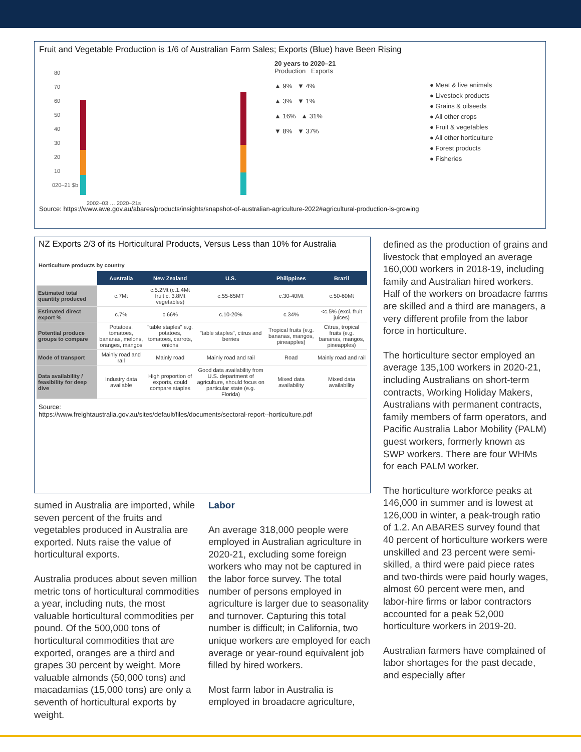Fruit and Vegetable Production is 1/6 of Australian Farm Sales; Exports (Blue) have Been Rising
80
70
60
50
40
30
20
10
020–21 $b
2002–03 … 2020–21s
20 years to 2020–21
Production Exports
▲ 9% ▼ 4%
▲ 3% ▼ 1%
▲ 16% ▲ 31%
▼ 8% ▼ 37%
● Meat & live animals
● Livestock products
● Grains & oilseeds
● All other crops
● Fruit & vegetables
● All other horticulture
● Forest products
● Fisheries
Source: https://www.awe.gov.au/abares/products/insights/snapshot-of-australian-agriculture-2022#agricultural-production-is-growing
NZ Exports 2/3 of its Horticultural Products, Versus Less than 10% for Australia
Horticulture products by country
| | Australia | New Zealand | U.S. | Philippines | Brazil |
| Estimated total quantity produced | c.7Mt | c.5.2Mt (c.1.4Mt fruit c. 3.8Mt vegetables) | c.55-65MT | c.30-40Mt | c.50-60Mt |
| Estimated direct export % | c.7% | c.66% | c.10-20% | c.34% | <c.5% (excl. fruit juices) |
| Potential produce groups to compare | Potatoes, tomatoes, bananas, melons, oranges, mangos | "table staples" e.g. potatoes, tomatoes, carrots, onions | "table staples", citrus and berries | Tropical fruits (e.g. bananas, mangos, pineapples) | Citrus, tropical fruits (e.g. bananas, mangos, pineapples) |
| Mode of transport | Mainly road and rail | Mainly road | Mainly road and rail | Road | Mainly road and rail |
| Data availability / feasibility for deep dive | Industry data available | High proportion of exports, could compare staples | Good data availability from U.S. department of agriculture, should focus on particular state (e.g. Florida) | Mixed data availability | Mixed data availability |
Source:
https://www.freightaustralia.gov.au/sites/default/files/documents/sectoral-report--horticulture.pdf
sumed in Australia are imported, while seven percent of the fruits and vegetables produced in Australia are exported. Nuts raise the value of horticultural exports.
Australia produces about seven million metric tons of horticultural commodities a year, including nuts, the most valuable horticultural commodities per pound. Of the 500,000 tons of horticultural commodities that are exported, oranges are a third and grapes 30 percent by weight. More valuable almonds (50,000 tons) and macadamias (15,000 tons) are only a seventh of horticultural exports by weight.
Labor
An average 318,000 people were employed in Australian agriculture in 2020-21, excluding some foreign workers who may not be captured in the labor force survey. The total number of persons employed in agriculture is larger due to seasonality and turnover. Capturing this total number is difficult; in California, two unique workers are employed for each average or year-round equivalent job filled by hired workers.
Most farm labor in Australia is employed in broadacre agriculture,
defined as the production of grains and livestock that employed an average 160,000 workers in 2018-19, including family and Australian hired workers. Half of the workers on broadacre farms are skilled and a third are managers, a very different profile from the labor force in horticulture.
The horticulture sector employed an average 135,100 workers in 2020-21, including Australians on short-term contracts, Working Holiday Makers, Australians with permanent contracts, family members of farm operators, and Pacific Australia Labor Mobility (PALM) guest workers, formerly known as SWP workers. There are four WHMs for each PALM worker.
The horticulture workforce peaks at 146,000 in summer and is lowest at 126,000 in winter, a peak-trough ratio of 1.2. An ABARES survey found that 40 percent of horticulture workers were unskilled and 23 percent were semi-skilled, a third were paid piece rates and two-thirds were paid hourly wages, almost 60 percent were men, and labor-hire firms or labor contractors accounted for a peak 52,000 horticulture workers in 2019-20.
Australian farmers have complained of labor shortages for the past decade, and especially after